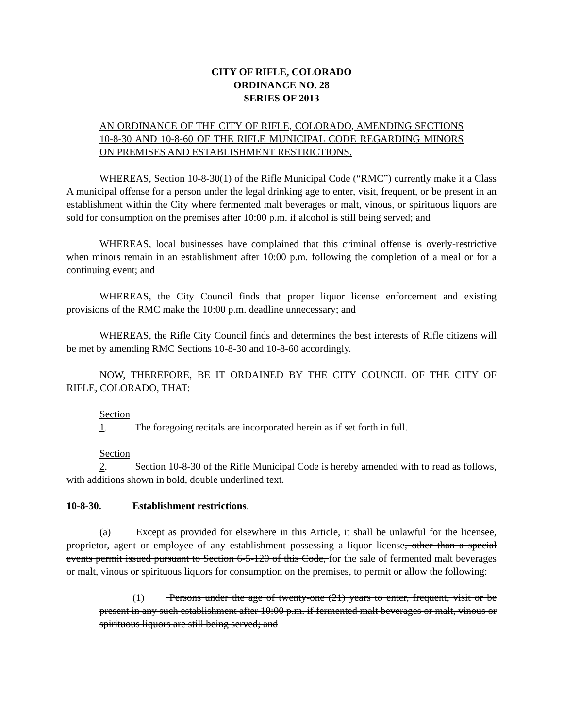CITY OF RIFLE, COLORADO
ORDINANCE NO. 28
SERIES OF 2013
AN ORDINANCE OF THE CITY OF RIFLE, COLORADO, AMENDING SECTIONS 10-8-30 AND 10-8-60 OF THE RIFLE MUNICIPAL CODE REGARDING MINORS ON PREMISES AND ESTABLISHMENT RESTRICTIONS.
WHEREAS, Section 10-8-30(1) of the Rifle Municipal Code (“RMC”) currently make it a Class A municipal offense for a person under the legal drinking age to enter, visit, frequent, or be present in an establishment within the City where fermented malt beverages or malt, vinous, or spirituous liquors are sold for consumption on the premises after 10:00 p.m. if alcohol is still being served; and
WHEREAS, local businesses have complained that this criminal offense is overly-restrictive when minors remain in an establishment after 10:00 p.m. following the completion of a meal or for a continuing event; and
WHEREAS, the City Council finds that proper liquor license enforcement and existing provisions of the RMC make the 10:00 p.m. deadline unnecessary; and
WHEREAS, the Rifle City Council finds and determines the best interests of Rifle citizens will be met by amending RMC Sections 10-8-30 and 10-8-60 accordingly.
NOW, THEREFORE, BE IT ORDAINED BY THE CITY COUNCIL OF THE CITY OF RIFLE, COLORADO, THAT:
Section 1. The foregoing recitals are incorporated herein as if set forth in full.
Section 2. Section 10-8-30 of the Rifle Municipal Code is hereby amended with to read as follows, with additions shown in bold, double underlined text.
10-8-30. Establishment restrictions.
(a) Except as provided for elsewhere in this Article, it shall be unlawful for the licensee, proprietor, agent or employee of any establishment possessing a liquor license, other than a special events permit issued pursuant to Section 6-5-120 of this Code, for the sale of fermented malt beverages or malt, vinous or spirituous liquors for consumption on the premises, to permit or allow the following:
(1) Persons under the age of twenty-one (21) years to enter, frequent, visit or be present in any such establishment after 10:00 p.m. if fermented malt beverages or malt, vinous or spirituous liquors are still being served; and